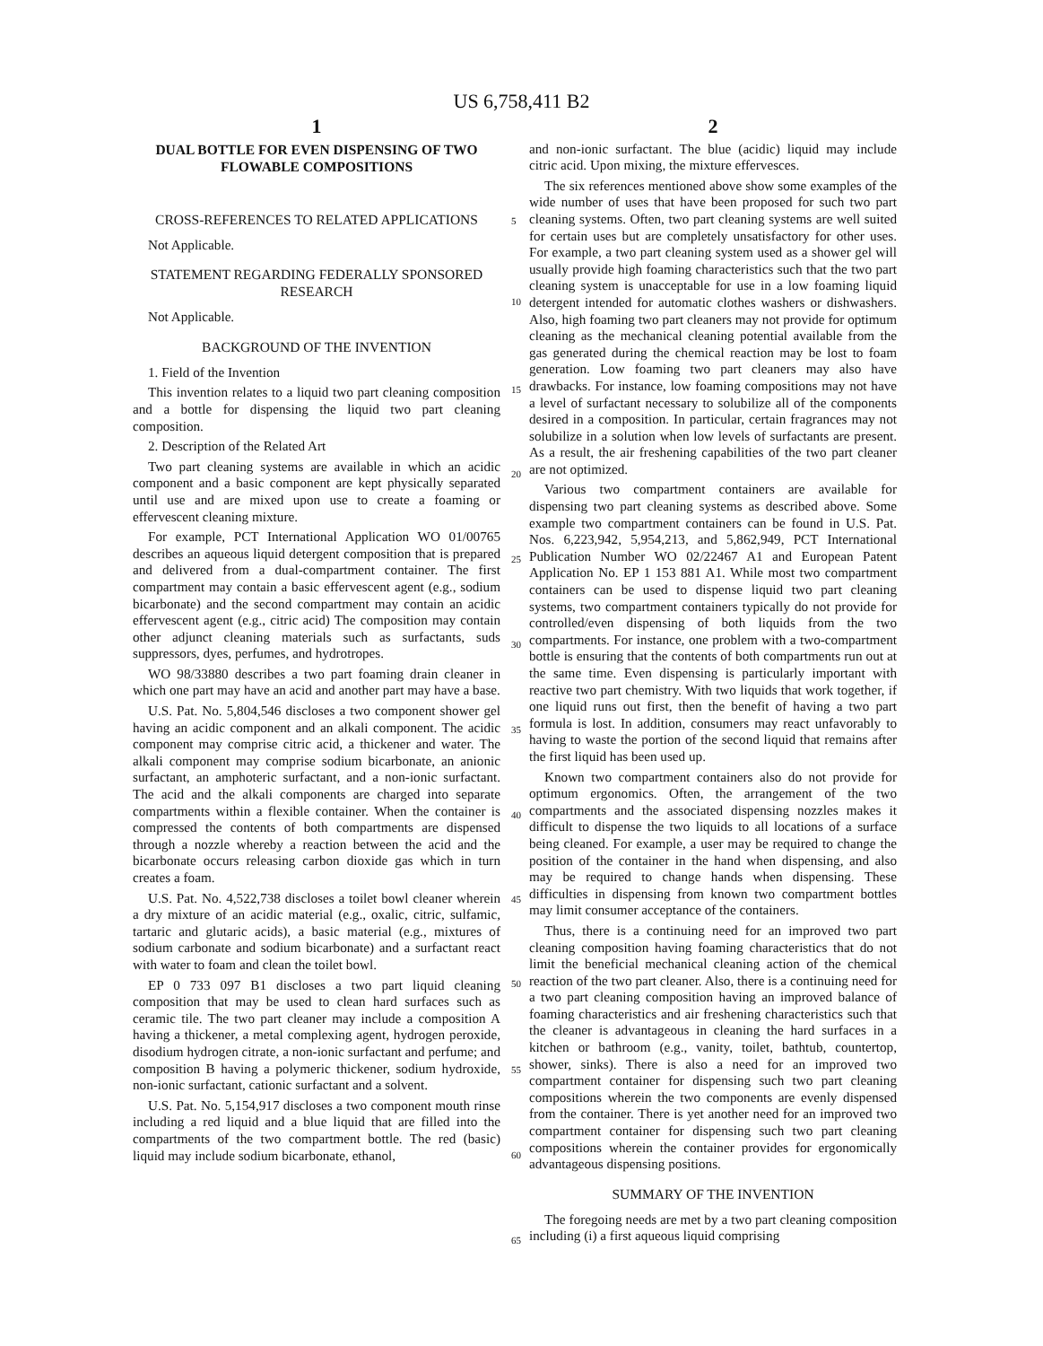US 6,758,411 B2
1
DUAL BOTTLE FOR EVEN DISPENSING OF TWO FLOWABLE COMPOSITIONS
CROSS-REFERENCES TO RELATED APPLICATIONS
Not Applicable.
STATEMENT REGARDING FEDERALLY SPONSORED RESEARCH
Not Applicable.
BACKGROUND OF THE INVENTION
1. Field of the Invention
This invention relates to a liquid two part cleaning composition and a bottle for dispensing the liquid two part cleaning composition.
2. Description of the Related Art
Two part cleaning systems are available in which an acidic component and a basic component are kept physically separated until use and are mixed upon use to create a foaming or effervescent cleaning mixture.
For example, PCT International Application WO 01/00765 describes an aqueous liquid detergent composition that is prepared and delivered from a dual-compartment container. The first compartment may contain a basic effervescent agent (e.g., sodium bicarbonate) and the second compartment may contain an acidic effervescent agent (e.g., citric acid) The composition may contain other adjunct cleaning materials such as surfactants, suds suppressors, dyes, perfumes, and hydrotropes.
WO 98/33880 describes a two part foaming drain cleaner in which one part may have an acid and another part may have a base.
U.S. Pat. No. 5,804,546 discloses a two component shower gel having an acidic component and an alkali component. The acidic component may comprise citric acid, a thickener and water. The alkali component may comprise sodium bicarbonate, an anionic surfactant, an amphoteric surfactant, and a non-ionic surfactant. The acid and the alkali components are charged into separate compartments within a flexible container. When the container is compressed the contents of both compartments are dispensed through a nozzle whereby a reaction between the acid and the bicarbonate occurs releasing carbon dioxide gas which in turn creates a foam.
U.S. Pat. No. 4,522,738 discloses a toilet bowl cleaner wherein a dry mixture of an acidic material (e.g., oxalic, citric, sulfamic, tartaric and glutaric acids), a basic material (e.g., mixtures of sodium carbonate and sodium bicarbonate) and a surfactant react with water to foam and clean the toilet bowl.
EP 0 733 097 B1 discloses a two part liquid cleaning composition that may be used to clean hard surfaces such as ceramic tile. The two part cleaner may include a composition A having a thickener, a metal complexing agent, hydrogen peroxide, disodium hydrogen citrate, a non-ionic surfactant and perfume; and composition B having a polymeric thickener, sodium hydroxide, non-ionic surfactant, cationic surfactant and a solvent.
U.S. Pat. No. 5,154,917 discloses a two component mouth rinse including a red liquid and a blue liquid that are filled into the compartments of the two compartment bottle. The red (basic) liquid may include sodium bicarbonate, ethanol,
2
and non-ionic surfactant. The blue (acidic) liquid may include citric acid. Upon mixing, the mixture effervesces.
The six references mentioned above show some examples of the wide number of uses that have been proposed for such two part cleaning systems. Often, two part cleaning systems are well suited for certain uses but are completely unsatisfactory for other uses. For example, a two part cleaning system used as a shower gel will usually provide high foaming characteristics such that the two part cleaning system is unacceptable for use in a low foaming liquid detergent intended for automatic clothes washers or dishwashers. Also, high foaming two part cleaners may not provide for optimum cleaning as the mechanical cleaning potential available from the gas generated during the chemical reaction may be lost to foam generation. Low foaming two part cleaners may also have drawbacks. For instance, low foaming compositions may not have a level of surfactant necessary to solubilize all of the components desired in a composition. In particular, certain fragrances may not solubilize in a solution when low levels of surfactants are present. As a result, the air freshening capabilities of the two part cleaner are not optimized.
Various two compartment containers are available for dispensing two part cleaning systems as described above. Some example two compartment containers can be found in U.S. Pat. Nos. 6,223,942, 5,954,213, and 5,862,949, PCT International Publication Number WO 02/22467 A1 and European Patent Application No. EP 1 153 881 A1. While most two compartment containers can be used to dispense liquid two part cleaning systems, two compartment containers typically do not provide for controlled/even dispensing of both liquids from the two compartments. For instance, one problem with a two-compartment bottle is ensuring that the contents of both compartments run out at the same time. Even dispensing is particularly important with reactive two part chemistry. With two liquids that work together, if one liquid runs out first, then the benefit of having a two part formula is lost. In addition, consumers may react unfavorably to having to waste the portion of the second liquid that remains after the first liquid has been used up.
Known two compartment containers also do not provide for optimum ergonomics. Often, the arrangement of the two compartments and the associated dispensing nozzles makes it difficult to dispense the two liquids to all locations of a surface being cleaned. For example, a user may be required to change the position of the container in the hand when dispensing, and also may be required to change hands when dispensing. These difficulties in dispensing from known two compartment bottles may limit consumer acceptance of the containers.
Thus, there is a continuing need for an improved two part cleaning composition having foaming characteristics that do not limit the beneficial mechanical cleaning action of the chemical reaction of the two part cleaner. Also, there is a continuing need for a two part cleaning composition having an improved balance of foaming characteristics and air freshening characteristics such that the cleaner is advantageous in cleaning the hard surfaces in a kitchen or bathroom (e.g., vanity, toilet, bathtub, countertop, shower, sinks). There is also a need for an improved two compartment container for dispensing such two part cleaning compositions wherein the two components are evenly dispensed from the container. There is yet another need for an improved two compartment container for dispensing such two part cleaning compositions wherein the container provides for ergonomically advantageous dispensing positions.
SUMMARY OF THE INVENTION
The foregoing needs are met by a two part cleaning composition including (i) a first aqueous liquid comprising
5
10
15
20
25
30
35
40
45
50
55
60
65